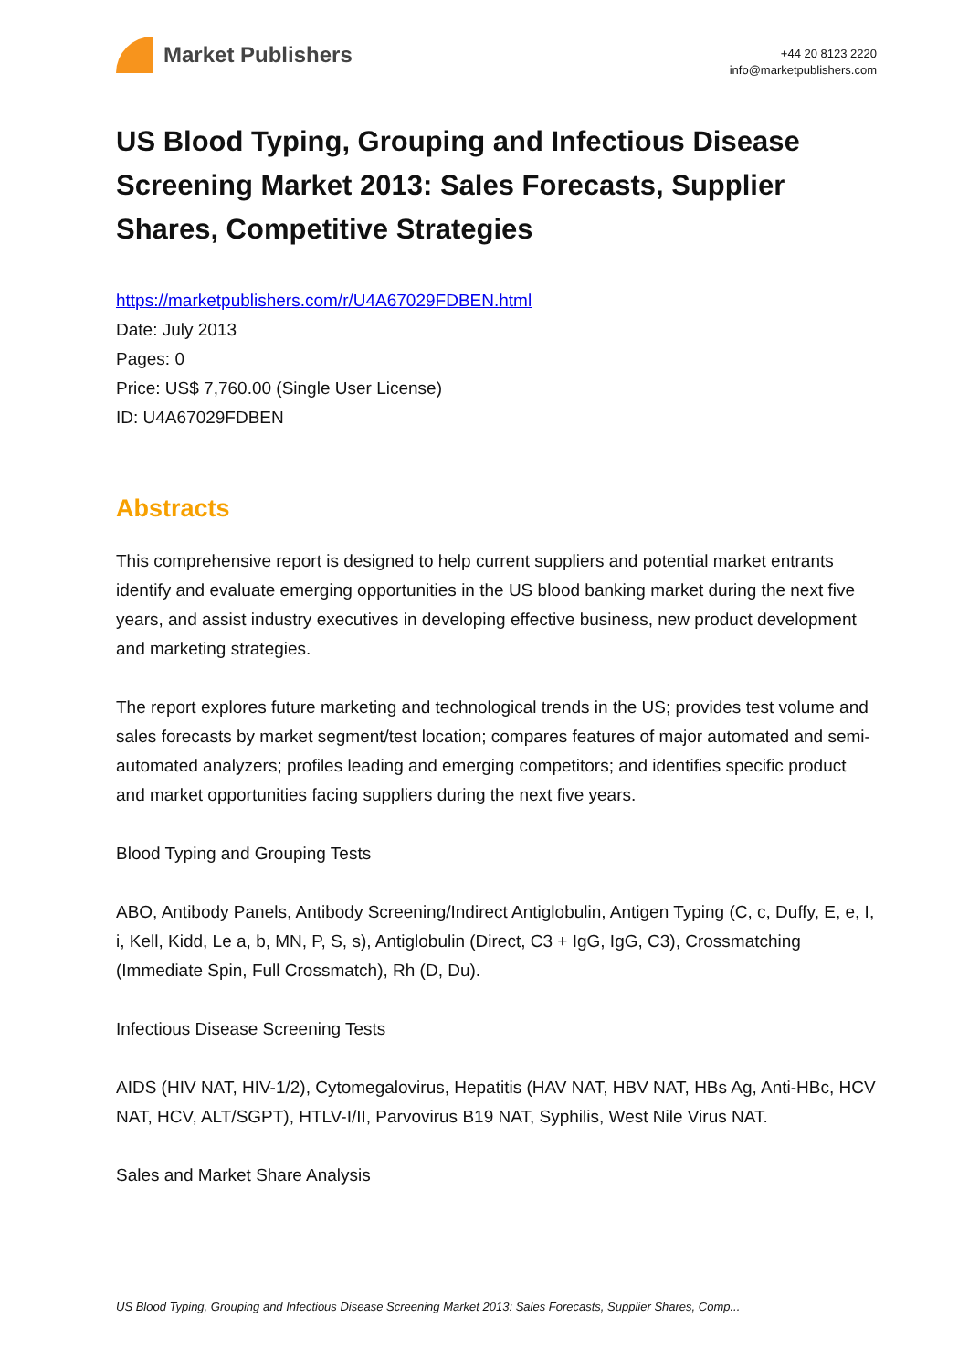Market Publishers
+44 20 8123 2220
info@marketpublishers.com
US Blood Typing, Grouping and Infectious Disease Screening Market 2013: Sales Forecasts, Supplier Shares, Competitive Strategies
https://marketpublishers.com/r/U4A67029FDBEN.html
Date: July 2013
Pages: 0
Price: US$ 7,760.00 (Single User License)
ID: U4A67029FDBEN
Abstracts
This comprehensive report is designed to help current suppliers and potential market entrants identify and evaluate emerging opportunities in the US blood banking market during the next five years, and assist industry executives in developing effective business, new product development and marketing strategies.
The report explores future marketing and technological trends in the US; provides test volume and sales forecasts by market segment/test location; compares features of major automated and semi-automated analyzers; profiles leading and emerging competitors; and identifies specific product and market opportunities facing suppliers during the next five years.
Blood Typing and Grouping Tests
ABO, Antibody Panels, Antibody Screening/Indirect Antiglobulin, Antigen Typing (C, c, Duffy, E, e, I, i, Kell, Kidd, Le a, b, MN, P, S, s), Antiglobulin (Direct, C3 + IgG, IgG, C3), Crossmatching (Immediate Spin, Full Crossmatch), Rh (D, Du).
Infectious Disease Screening Tests
AIDS (HIV NAT, HIV-1/2), Cytomegalovirus, Hepatitis (HAV NAT, HBV NAT, HBs Ag, Anti-HBc, HCV NAT, HCV, ALT/SGPT), HTLV-I/II, Parvovirus B19 NAT, Syphilis, West Nile Virus NAT.
Sales and Market Share Analysis
US Blood Typing, Grouping and Infectious Disease Screening Market 2013: Sales Forecasts, Supplier Shares, Comp...